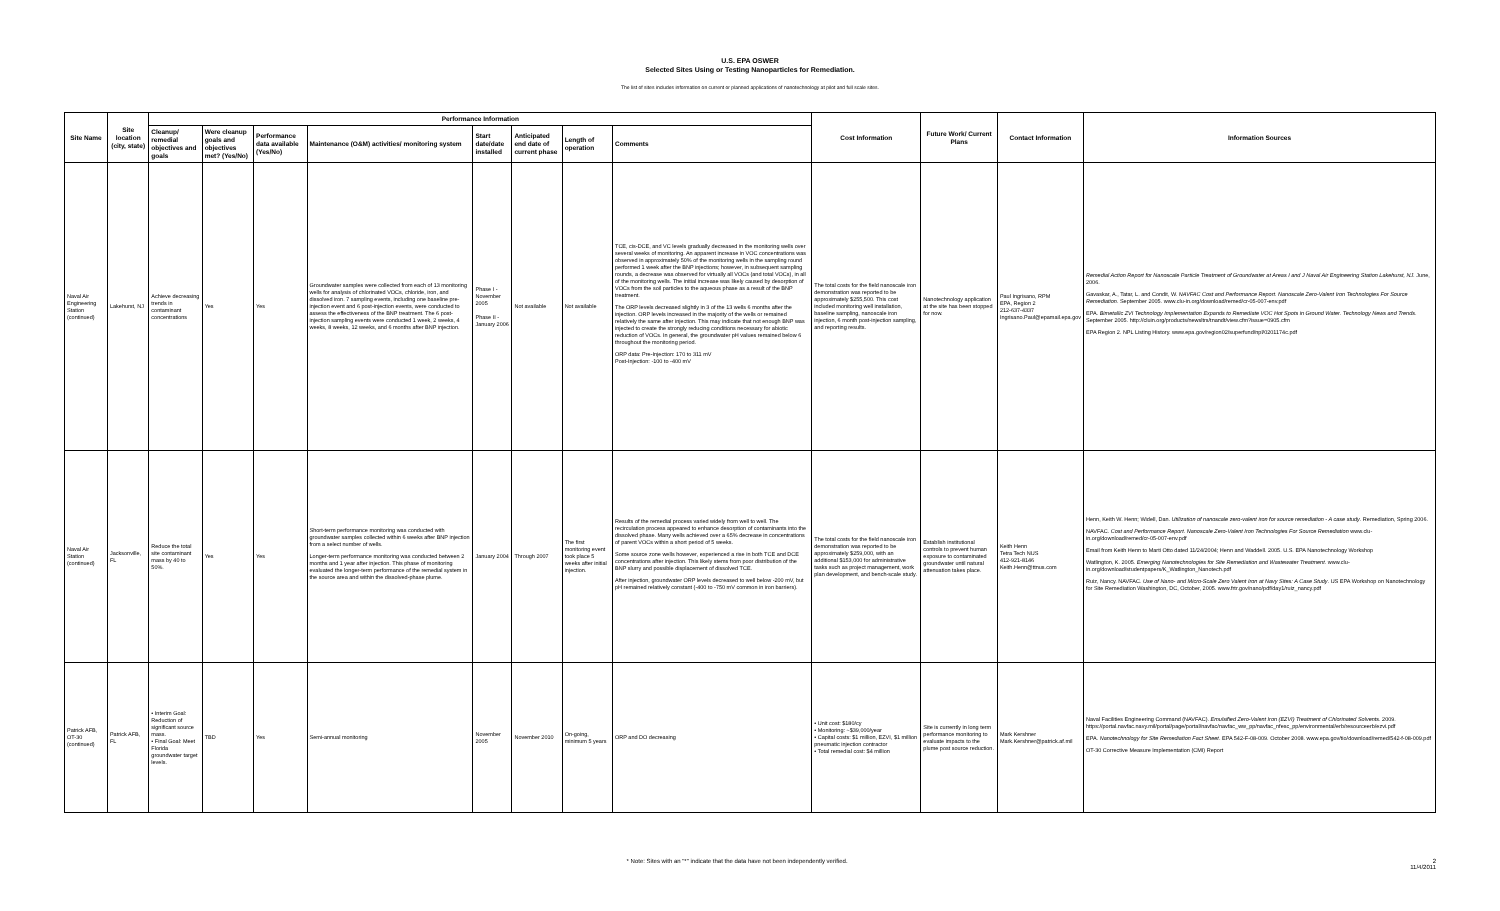U.S. EPA OSWER
Selected Sites Using or Testing Nanoparticles for Remediation.
The list of sites includes information on current or planned applications of nanotechnology at pilot and full scale sites.
| Site Name | Site location (city, state) | Performance Information | | | | | | | | Cost Information | Future Work/ Current Plans | Contact Information | Information Sources |
| --- | --- | --- | --- | --- | --- | --- | --- | --- | --- | --- | --- | --- | --- |
| | | Cleanup/ remedial objectives and goals | Were cleanup goals and objectives met? (Yes/No) | Performance data available (Yes/No) | Maintenance (O&M) activities/ monitoring system | Start date/date installed | Anticipated end date of current phase | Length of operation | Comments | | | | |
| Naval Air Engineering Station (continued) | Lakehurst, NJ | Achieve decreasing trends in contaminant concentrations | Yes | Yes | Groundwater samples were collected from each of 13 monitoring wells for analysis of chlorinated VOCs, chloride, iron, and dissolved iron. 7 sampling events, including one baseline pre-injection event and 6 post-injection events, were conducted to assess the effectiveness of the BNP treatment. The 6 post-injection sampling events were conducted 1 week, 2 weeks, 4 weeks, 8 weeks, 12 weeks, and 6 months after BNP injection. | Phase I - November 2005 Phase II - January 2006 | Not available | Not available | TCE, cis-DCE, and VC levels gradually decreased in the monitoring wells over several weeks of monitoring. An apparent increase in VOC concentrations was observed in approximately 50% of the monitoring wells in the sampling round performed 1 week after the BNP injections; however, in subsequent sampling rounds, a decrease was observed for virtually all VOCs (and total VOCs), in all of the monitoring wells. The initial increase was likely caused by desorption of VOCs from the soil particles to the aqueous phase as a result of the BNP treatment. The ORP levels decreased slightly in 3 of the 13 wells 6 months after the injection. ORP levels increased in the majority of the wells or remained relatively the same after injection. This may indicate that not enough BNP was injected to create the strongly reducing conditions necessary for abiotic reduction of VOCs. In general, the groundwater pH values remained below 6 throughout the monitoring period. ORP data: Pre-Injection: 170 to 311 mV Post-Injection: -100 to -400 mV | The total costs for the field nanoscale iron demonstration was reported to be approximately $255,500. This cost included monitoring well installation, baseline sampling, nanoscale iron injection, 6 month post-injection sampling, and reporting results. | Nanotechnology application at the site has been stopped for now. | Paul Ingrisano, RPM EPA, Region 2 212-637-4337 Ingrisano.Paul@epamail.epa.gov | Remedial Action Report for Nanoscale Particle Treatment of Groundwater at Areas I and J Naval Air Engineering Station Lakehurst, NJ. June, 2006. Gavaskar, A., Tatar, L. and Condit, W. NAVFAC Cost and Performance Report. Nanoscale Zero-Valent Iron Technologies For Source Remediation . September 2005. www.clu-in.org/download/remed/cr-05-007-env.pdf EPA. Bimetallic ZVI Technology Implementation Expands to Remediate VOC Hot Spots in Ground Water. Technology News and Trends . September 2005. http://cluin.org/products/newsltrs/tnandt/view.cfm?issue=0905.cfm EPA Region 2. NPL Listing History. www.epa.gov/region02/superfund/npl/0201174c.pdf |
| Naval Air Station (continued) | Jacksonville, FL | Reduce the total site contaminant mass by 40 to 50%. | Yes | Yes | Short-term performance monitoring was conducted with groundwater samples collected within 6 weeks after BNP injection from a select number of wells. Longer-term performance monitoring was conducted between 2 months and 1 year after injection. This phase of monitoring evaluated the longer-term performance of the remedial system in the source area and within the dissolved-phase plume. | January 2004 | Through 2007 | The first monitoring event took place 5 weeks after initial injection. | Results of the remedial process varied widely from well to well. The recirculation process appeared to enhance desorption of contaminants into the dissolved phase. Many wells achieved over a 65% decrease in concentrations of parent VOCs within a short period of 5 weeks. Some source zone wells however, experienced a rise in both TCE and DCE concentrations after injection. This likely stems from poor distribution of the BNP slurry and possible displacement of dissolved TCE. After injection, groundwater ORP levels decreased to well below -200 mV, but pH remained relatively constant (-400 to -750 mV common in iron barriers). | The total costs for the field nanoscale iron demonstration was reported to be approximately $259,000, with an additional $153,000 for administrative tasks such as project management, work plan development, and bench-scale study. | Establish institutional controls to prevent human exposure to contaminated groundwater until natural attenuation takes place. | Keith Henn Tetra Tech NUS 412-921-8146 Keith.Henn@ttnus.com | Henn, Keith W. Henn; Widell, Dan. Utilization of nanoscale zero-valent iron for source remediation - A case study . Remediation, Spring 2006. NAVFAC. Cost and Performance Report. Nanoscale Zero-Valent Iron Technologies For Source Remediation www.clu-in.org/download/remed/cr-05-007-env.pdf Email from Keith Henn to Marti Otto dated 11/24/2004; Henn and Waddell. 2005. U.S. EPA Nanotechnology Workshop Watlington, K. 2005. Emerging Nanotechnologies for Site Remediation and Wastewater Treatment . www.clu-in.org/download/studentpapers/K_Watlington_Nanotech.pdf Ruiz, Nancy. NAVFAC. Use of Nano- and Micro-Scale Zero Valent Iron at Navy Sites: A Case Study . US EPA Workshop on Nanotechnology for Site Remediation Washington, DC, October, 2005. www.frtr.gov/nano/pdf/day1/ruiz_nancy.pdf |
| Patrick AFB, OT-30 (continued) | Patrick AFB, FL | • Interim Goal: Reduction of significant source mass. • Final Goal: Meet Florida groundwater target levels. | TBD | Yes | Semi-annual monitoring | November 2005 | November 2010 | On-going, minimum 5 years | ORP and DO decreasing | • Unit cost: $180/cy • Monitoring: ~$39,000/year • Capital costs: $1 million, EZVI, $1 million pneumatic injection contractor • Total remedial cost: $4 million | Site is currently in long term performance monitoring to evaluate impacts to the plume post source reduction. | Mark Kershner Mark.Kershner@patrick.af.mil | Naval Facilities Engineering Command (NAVFAC). Emulsified Zero-Valent Iron (EZVI) Treatment of Chlorinated Solvents . 2009. https://portal.navfac.navy.mil/portal/page/portal/navfac/navfac_ww_pp/navfac_nfesc_pp/environmental/erb/resourceerb/ezvi.pdf EPA. Nanotechnology for Site Remediation Fact Sheet . EPA 542-F-08-009. October 2008. www.epa.gov/tio/download/remed/542-f-08-009.pdf OT-30 Corrective Measure Implementation (CMI) Report |
* Note: Sites with an "*" indicate that the data have not been independently verified. 2
11/4/2011